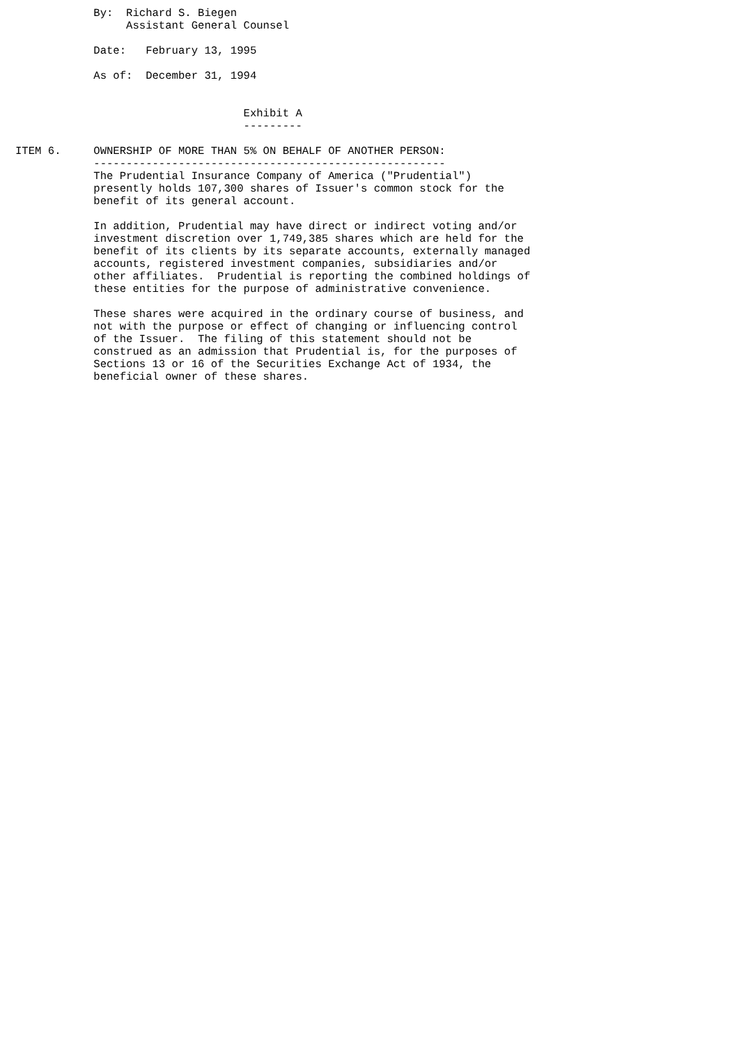By:  Richard S. Biegen
                 Assistant General Counsel

            Date:   February 13, 1995

            As of:  December 31, 1994


                                   Exhibit A
                                   ---------

ITEM 6.     OWNERSHIP OF MORE THAN 5% ON BEHALF OF ANOTHER PERSON:
            ------------------------------------------------------
            The Prudential Insurance Company of America ("Prudential")
            presently holds 107,300 shares of Issuer's common stock for the
            benefit of its general account.

            In addition, Prudential may have direct or indirect voting and/or
            investment discretion over 1,749,385 shares which are held for the
            benefit of its clients by its separate accounts, externally managed
            accounts, registered investment companies, subsidiaries and/or
            other affiliates.  Prudential is reporting the combined holdings of
            these entities for the purpose of administrative convenience.

            These shares were acquired in the ordinary course of business, and
            not with the purpose or effect of changing or influencing control
            of the Issuer.  The filing of this statement should not be
            construed as an admission that Prudential is, for the purposes of
            Sections 13 or 16 of the Securities Exchange Act of 1934, the
            beneficial owner of these shares.